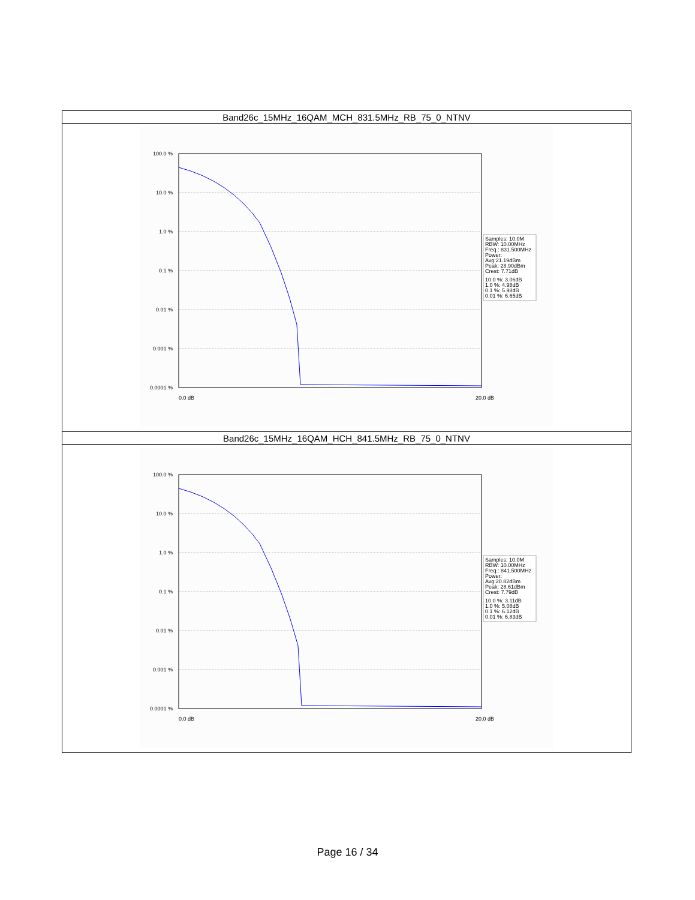| Band26c_15MHz_16QAM_MCH_831.5MHz_RB_75_0_NTNV |
| 100.0 % 10.0 % 1.0 % 0.1 % 0.01 % 0.001 % 0.0001 % 0.0 dB 20.0 dB Samples: 10.0M RBW: 10.00MHz Freq.: 831.500MHz Power: Avg:21.19dBm Peak: 28.90dBm Crest: 7.71dB 10.0 %: 3.06dB 1.0 %: 4.98dB 0.1 %: 5.98dB 0.01 %: 6.65dB |
| Band26c_15MHz_16QAM_HCH_841.5MHz_RB_75_0_NTNV |
| 100.0 % 10.0 % 1.0 % 0.1 % 0.01 % 0.001 % 0.0001 % 0.0 dB 20.0 dB Samples: 10.0M RBW: 10.00MHz Freq.: 841.500MHz Power: Avg:20.82dBm Peak: 28.61dBm Crest: 7.79dB 10.0 %: 3.11dB 1.0 %: 5.08dB 0.1 %: 6.12dB 0.01 %: 6.83dB |
Page 16 / 34